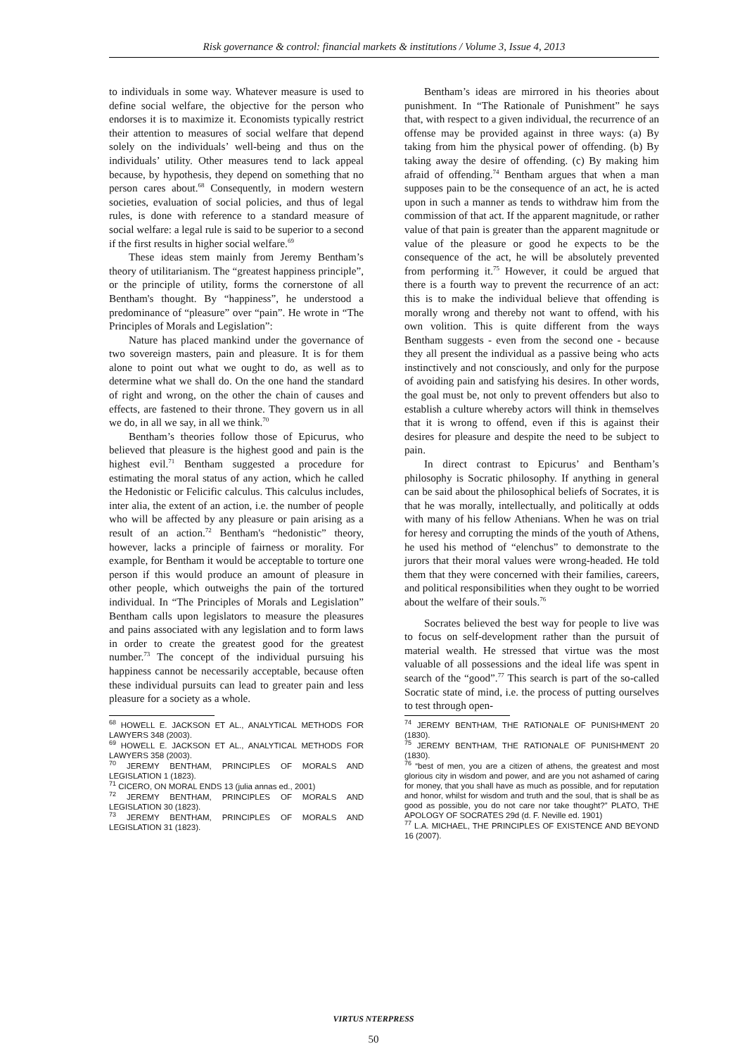Risk governance & control: financial markets & institutions / Volume 3, Issue 4, 2013
to individuals in some way. Whatever measure is used to define social welfare, the objective for the person who endorses it is to maximize it. Economists typically restrict their attention to measures of social welfare that depend solely on the individuals’ well-being and thus on the individuals’ utility. Other measures tend to lack appeal because, by hypothesis, they depend on something that no person cares about.<sup>68</sup> Consequently, in modern western societies, evaluation of social policies, and thus of legal rules, is done with reference to a standard measure of social welfare: a legal rule is said to be superior to a second if the first results in higher social welfare.<sup>69</sup>
These ideas stem mainly from Jeremy Bentham’s theory of utilitarianism. The “greatest happiness principle”, or the principle of utility, forms the cornerstone of all Bentham's thought. By “happiness”, he understood a predominance of “pleasure” over “pain”. He wrote in “The Principles of Morals and Legislation”:
Nature has placed mankind under the governance of two sovereign masters, pain and pleasure. It is for them alone to point out what we ought to do, as well as to determine what we shall do. On the one hand the standard of right and wrong, on the other the chain of causes and effects, are fastened to their throne. They govern us in all we do, in all we say, in all we think.<sup>70</sup>
Bentham’s theories follow those of Epicurus, who believed that pleasure is the highest good and pain is the highest evil.<sup>71</sup> Bentham suggested a procedure for estimating the moral status of any action, which he called the Hedonistic or Felicific calculus. This calculus includes, inter alia, the extent of an action, i.e. the number of people who will be affected by any pleasure or pain arising as a result of an action.<sup>72</sup> Bentham's “hedonistic” theory, however, lacks a principle of fairness or morality. For example, for Bentham it would be acceptable to torture one person if this would produce an amount of pleasure in other people, which outweighs the pain of the tortured individual. In “The Principles of Morals and Legislation” Bentham calls upon legislators to measure the pleasures and pains associated with any legislation and to form laws in order to create the greatest good for the greatest number.<sup>73</sup> The concept of the individual pursuing his happiness cannot be necessarily acceptable, because often these individual pursuits can lead to greater pain and less pleasure for a society as a whole.
<sup>68</sup> HOWELL E. JACKSON ET AL., ANALYTICAL METHODS FOR LAWYERS 348 (2003).
<sup>69</sup> HOWELL E. JACKSON ET AL., ANALYTICAL METHODS FOR LAWYERS 358 (2003).
<sup>70</sup> JEREMY BENTHAM, PRINCIPLES OF MORALS AND LEGISLATION 1 (1823).
<sup>71</sup> CICERO, ON MORAL ENDS 13 (julia annas ed., 2001)
<sup>72</sup> JEREMY BENTHAM, PRINCIPLES OF MORALS AND LEGISLATION 30 (1823).
<sup>73</sup> JEREMY BENTHAM, PRINCIPLES OF MORALS AND LEGISLATION 31 (1823).
Bentham’s ideas are mirrored in his theories about punishment. In “The Rationale of Punishment” he says that, with respect to a given individual, the recurrence of an offense may be provided against in three ways: (a) By taking from him the physical power of offending. (b) By taking away the desire of offending. (c) By making him afraid of offending.<sup>74</sup> Bentham argues that when a man supposes pain to be the consequence of an act, he is acted upon in such a manner as tends to withdraw him from the commission of that act. If the apparent magnitude, or rather value of that pain is greater than the apparent magnitude or value of the pleasure or good he expects to be the consequence of the act, he will be absolutely prevented from performing it.<sup>75</sup> However, it could be argued that there is a fourth way to prevent the recurrence of an act: this is to make the individual believe that offending is morally wrong and thereby not want to offend, with his own volition. This is quite different from the ways Bentham suggests - even from the second one - because they all present the individual as a passive being who acts instinctively and not consciously, and only for the purpose of avoiding pain and satisfying his desires. In other words, the goal must be, not only to prevent offenders but also to establish a culture whereby actors will think in themselves that it is wrong to offend, even if this is against their desires for pleasure and despite the need to be subject to pain.
In direct contrast to Epicurus’ and Bentham’s philosophy is Socratic philosophy. If anything in general can be said about the philosophical beliefs of Socrates, it is that he was morally, intellectually, and politically at odds with many of his fellow Athenians. When he was on trial for heresy and corrupting the minds of the youth of Athens, he used his method of “elenchus” to demonstrate to the jurors that their moral values were wrong-headed. He told them that they were concerned with their families, careers, and political responsibilities when they ought to be worried about the welfare of their souls.<sup>76</sup>
Socrates believed the best way for people to live was to focus on self-development rather than the pursuit of material wealth. He stressed that virtue was the most valuable of all possessions and the ideal life was spent in search of the “good”.<sup>77</sup> This search is part of the so-called Socratic state of mind, i.e. the process of putting ourselves to test through open-
<sup>74</sup> JEREMY BENTHAM, THE RATIONALE OF PUNISHMENT 20 (1830).
<sup>75</sup> JEREMY BENTHAM, THE RATIONALE OF PUNISHMENT 20 (1830).
<sup>76</sup> “best of men, you are a citizen of athens, the greatest and most glorious city in wisdom and power, and are you not ashamed of caring for money, that you shall have as much as possible, and for reputation and honor, whilst for wisdom and truth and the soul, that is shall be as good as possible, you do not care nor take thought?” PLATO, THE APOLOGY OF SOCRATES 29d (d. F. Neville ed. 1901)
<sup>77</sup> L.A. MICHAEL, THE PRINCIPLES OF EXISTENCE AND BEYOND 16 (2007).
VIRTUS NTERPRESS
50